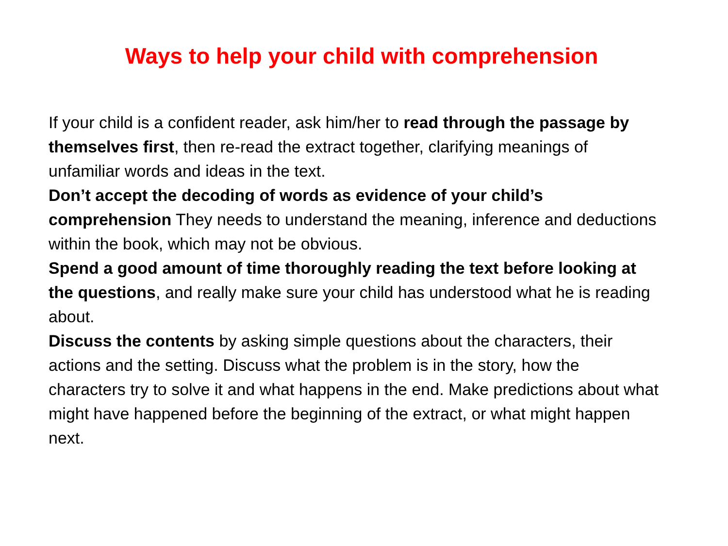Ways to help your child with comprehension
If your child is a confident reader, ask him/her to read through the passage by themselves first, then re-read the extract together, clarifying meanings of unfamiliar words and ideas in the text.
Don’t accept the decoding of words as evidence of your child’s comprehension They needs to understand the meaning, inference and deductions within the book, which may not be obvious.
Spend a good amount of time thoroughly reading the text before looking at the questions, and really make sure your child has understood what he is reading about.
Discuss the contents by asking simple questions about the characters, their actions and the setting. Discuss what the problem is in the story, how the characters try to solve it and what happens in the end. Make predictions about what might have happened before the beginning of the extract, or what might happen next.